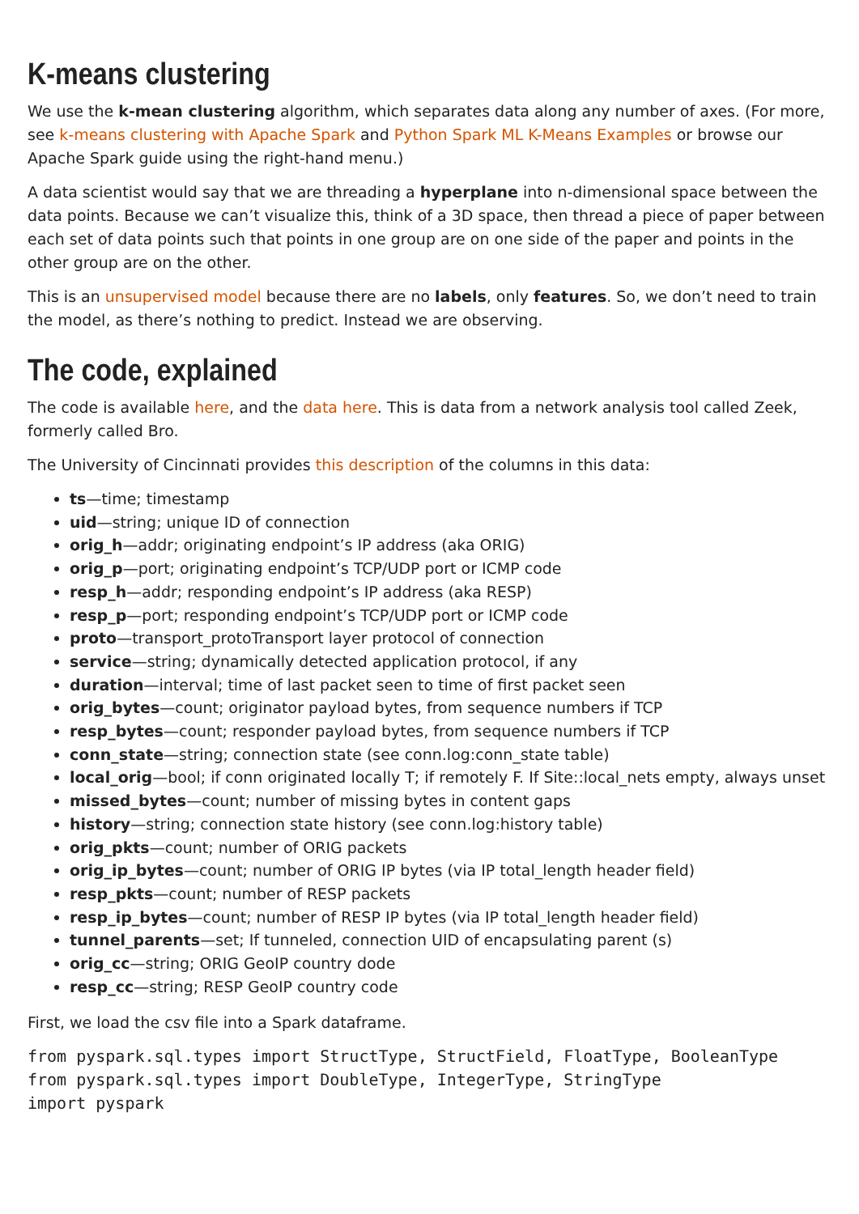K-means clustering
We use the k-mean clustering algorithm, which separates data along any number of axes. (For more, see k-means clustering with Apache Spark and Python Spark ML K-Means Examples or browse our Apache Spark guide using the right-hand menu.)
A data scientist would say that we are threading a hyperplane into n-dimensional space between the data points. Because we can’t visualize this, think of a 3D space, then thread a piece of paper between each set of data points such that points in one group are on one side of the paper and points in the other group are on the other.
This is an unsupervised model because there are no labels, only features. So, we don’t need to train the model, as there’s nothing to predict. Instead we are observing.
The code, explained
The code is available here, and the data here. This is data from a network analysis tool called Zeek, formerly called Bro.
The University of Cincinnati provides this description of the columns in this data:
ts—time; timestamp
uid—string; unique ID of connection
orig_h—addr; originating endpoint’s IP address (aka ORIG)
orig_p—port; originating endpoint’s TCP/UDP port or ICMP code
resp_h—addr; responding endpoint’s IP address (aka RESP)
resp_p—port; responding endpoint’s TCP/UDP port or ICMP code
proto—transport_protoTransport layer protocol of connection
service—string; dynamically detected application protocol, if any
duration—interval; time of last packet seen to time of first packet seen
orig_bytes—count; originator payload bytes, from sequence numbers if TCP
resp_bytes—count; responder payload bytes, from sequence numbers if TCP
conn_state—string; connection state (see conn.log:conn_state table)
local_orig—bool; if conn originated locally T; if remotely F. If Site::local_nets empty, always unset
missed_bytes—count; number of missing bytes in content gaps
history—string; connection state history (see conn.log:history table)
orig_pkts—count; number of ORIG packets
orig_ip_bytes—count; number of ORIG IP bytes (via IP total_length header field)
resp_pkts—count; number of RESP packets
resp_ip_bytes—count; number of RESP IP bytes (via IP total_length header field)
tunnel_parents—set; If tunneled, connection UID of encapsulating parent (s)
orig_cc—string; ORIG GeoIP country dode
resp_cc—string; RESP GeoIP country code
First, we load the csv file into a Spark dataframe.
from pyspark.sql.types import StructType, StructField, FloatType, BooleanType
from pyspark.sql.types import DoubleType, IntegerType, StringType
import pyspark